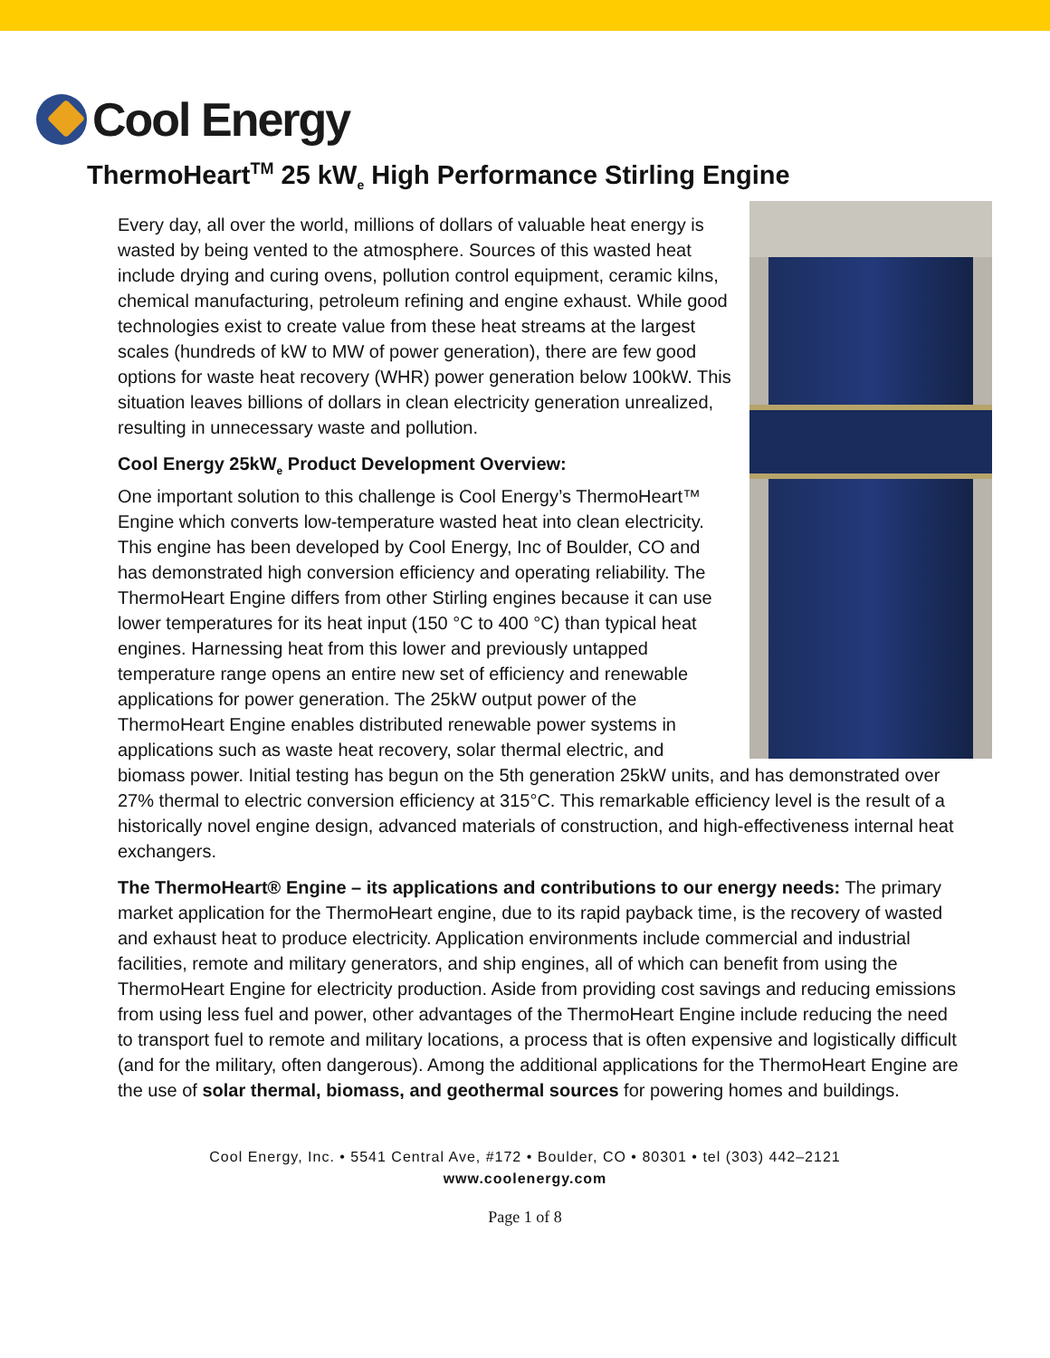Cool Energy
ThermoHeart<sup>TM</sup> 25 kW<sub>e</sub> High Performance Stirling Engine
Every day, all over the world, millions of dollars of valuable heat energy is wasted by being vented to the atmosphere. Sources of this wasted heat include drying and curing ovens, pollution control equipment, ceramic kilns, chemical manufacturing, petroleum refining and engine exhaust. While good technologies exist to create value from these heat streams at the largest scales (hundreds of kW to MW of power generation), there are few good options for waste heat recovery (WHR) power generation below 100kW. This situation leaves billions of dollars in clean electricity generation unrealized, resulting in unnecessary waste and pollution.
Cool Energy 25kW<sub>e</sub> Product Development Overview:
One important solution to this challenge is Cool Energy’s ThermoHeart™ Engine which converts low-temperature wasted heat into clean electricity. This engine has been developed by Cool Energy, Inc of Boulder, CO and has demonstrated high conversion efficiency and operating reliability. The ThermoHeart Engine differs from other Stirling engines because it can use lower temperatures for its heat input (150 °C to 400 °C) than typical heat engines. Harnessing heat from this lower and previously untapped temperature range opens an entire new set of efficiency and renewable applications for power generation. The 25kW output power of the ThermoHeart Engine enables distributed renewable power systems in applications such as waste heat recovery, solar thermal electric, and biomass power. Initial testing has begun on the 5th generation 25kW units, and has demonstrated over 27% thermal to electric conversion efficiency at 315°C. This remarkable efficiency level is the result of a historically novel engine design, advanced materials of construction, and high-effectiveness internal heat exchangers.
The ThermoHeart® Engine – its applications and contributions to our energy needs: The primary market application for the ThermoHeart engine, due to its rapid payback time, is the recovery of wasted and exhaust heat to produce electricity. Application environments include commercial and industrial facilities, remote and military generators, and ship engines, all of which can benefit from using the ThermoHeart Engine for electricity production. Aside from providing cost savings and reducing emissions from using less fuel and power, other advantages of the ThermoHeart Engine include reducing the need to transport fuel to remote and military locations, a process that is often expensive and logistically difficult (and for the military, often dangerous). Among the additional applications for the ThermoHeart Engine are the use of solar thermal, biomass, and geothermal sources for powering homes and buildings.
Cool Energy, Inc. • 5541 Central Ave, #172 • Boulder, CO • 80301 • tel (303) 442–2121
www.coolenergy.com
Page 1 of 8